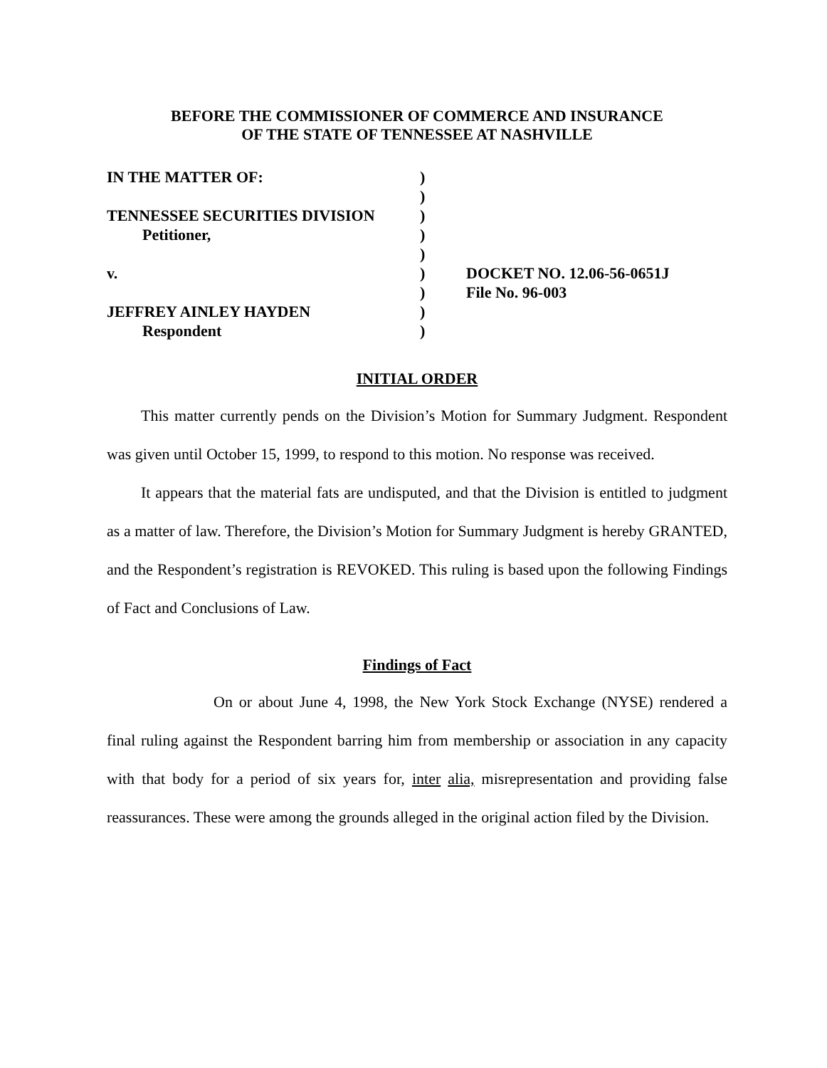BEFORE THE COMMISSIONER OF COMMERCE AND INSURANCE
OF THE STATE OF TENNESSEE AT NASHVILLE
| IN THE MATTER OF: | ) | |
| | ) | |
| TENNESSEE SECURITIES DIVISION | ) | |
| Petitioner, | ) | |
| | ) | |
| v. | ) | DOCKET NO. 12.06-56-0651J |
| | ) | File No. 96-003 |
| JEFFREY AINLEY HAYDEN | ) | |
| Respondent | ) | |
INITIAL ORDER
This matter currently pends on the Division’s Motion for Summary Judgment. Respondent was given until October 15, 1999, to respond to this motion. No response was received.
It appears that the material fats are undisputed, and that the Division is entitled to judgment as a matter of law. Therefore, the Division’s Motion for Summary Judgment is hereby GRANTED, and the Respondent’s registration is REVOKED. This ruling is based upon the following Findings of Fact and Conclusions of Law.
Findings of Fact
On or about June 4, 1998, the New York Stock Exchange (NYSE) rendered a final ruling against the Respondent barring him from membership or association in any capacity with that body for a period of six years for, inter alia, misrepresentation and providing false reassurances. These were among the grounds alleged in the original action filed by the Division.